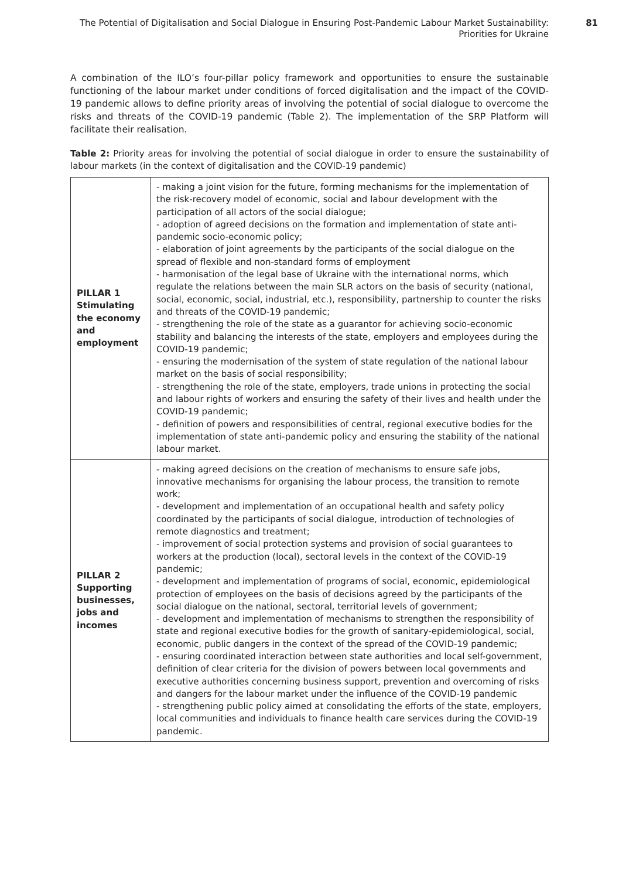The Potential of Digitalisation and Social Dialogue in Ensuring Post-Pandemic Labour Market Sustainability:
Priorities for Ukraine
81
A combination of the ILO’s four-pillar policy framework and opportunities to ensure the sustainable functioning of the labour market under conditions of forced digitalisation and the impact of the COVID-19 pandemic allows to define priority areas of involving the potential of social dialogue to overcome the risks and threats of the COVID-19 pandemic (Table 2). The implementation of the SRP Platform will facilitate their realisation.
Table 2: Priority areas for involving the potential of social dialogue in order to ensure the sustainability of labour markets (in the context of digitalisation and the COVID-19 pandemic)
| PILLAR 1 Stimulating the economy and employment | - making a joint vision for the future, forming mechanisms for the implementation of the risk-recovery model of economic, social and labour development with the participation of all actors of the social dialogue; - adoption of agreed decisions on the formation and implementation of state anti-pandemic socio-economic policy; - elaboration of joint agreements by the participants of the social dialogue on the spread of flexible and non-standard forms of employment - harmonisation of the legal base of Ukraine with the international norms, which regulate the relations between the main SLR actors on the basis of security (national, social, economic, social, industrial, etc.), responsibility, partnership to counter the risks and threats of the COVID-19 pandemic; - strengthening the role of the state as a guarantor for achieving socio-economic stability and balancing the interests of the state, employers and employees during the COVID-19 pandemic; - ensuring the modernisation of the system of state regulation of the national labour market on the basis of social responsibility; - strengthening the role of the state, employers, trade unions in protecting the social and labour rights of workers and ensuring the safety of their lives and health under the COVID-19 pandemic; - definition of powers and responsibilities of central, regional executive bodies for the implementation of state anti-pandemic policy and ensuring the stability of the national labour market. |
| PILLAR 2 Supporting businesses, jobs and incomes | - making agreed decisions on the creation of mechanisms to ensure safe jobs, innovative mechanisms for organising the labour process, the transition to remote work; - development and implementation of an occupational health and safety policy coordinated by the participants of social dialogue, introduction of technologies of remote diagnostics and treatment; - improvement of social protection systems and provision of social guarantees to workers at the production (local), sectoral levels in the context of the COVID-19 pandemic; - development and implementation of programs of social, economic, epidemiological protection of employees on the basis of decisions agreed by the participants of the social dialogue on the national, sectoral, territorial levels of government; - development and implementation of mechanisms to strengthen the responsibility of state and regional executive bodies for the growth of sanitary-epidemiological, social, economic, public dangers in the context of the spread of the COVID-19 pandemic; - ensuring coordinated interaction between state authorities and local self-government, definition of clear criteria for the division of powers between local governments and executive authorities concerning business support, prevention and overcoming of risks and dangers for the labour market under the influence of the COVID-19 pandemic - strengthening public policy aimed at consolidating the efforts of the state, employers, local communities and individuals to finance health care services during the COVID-19 pandemic. |